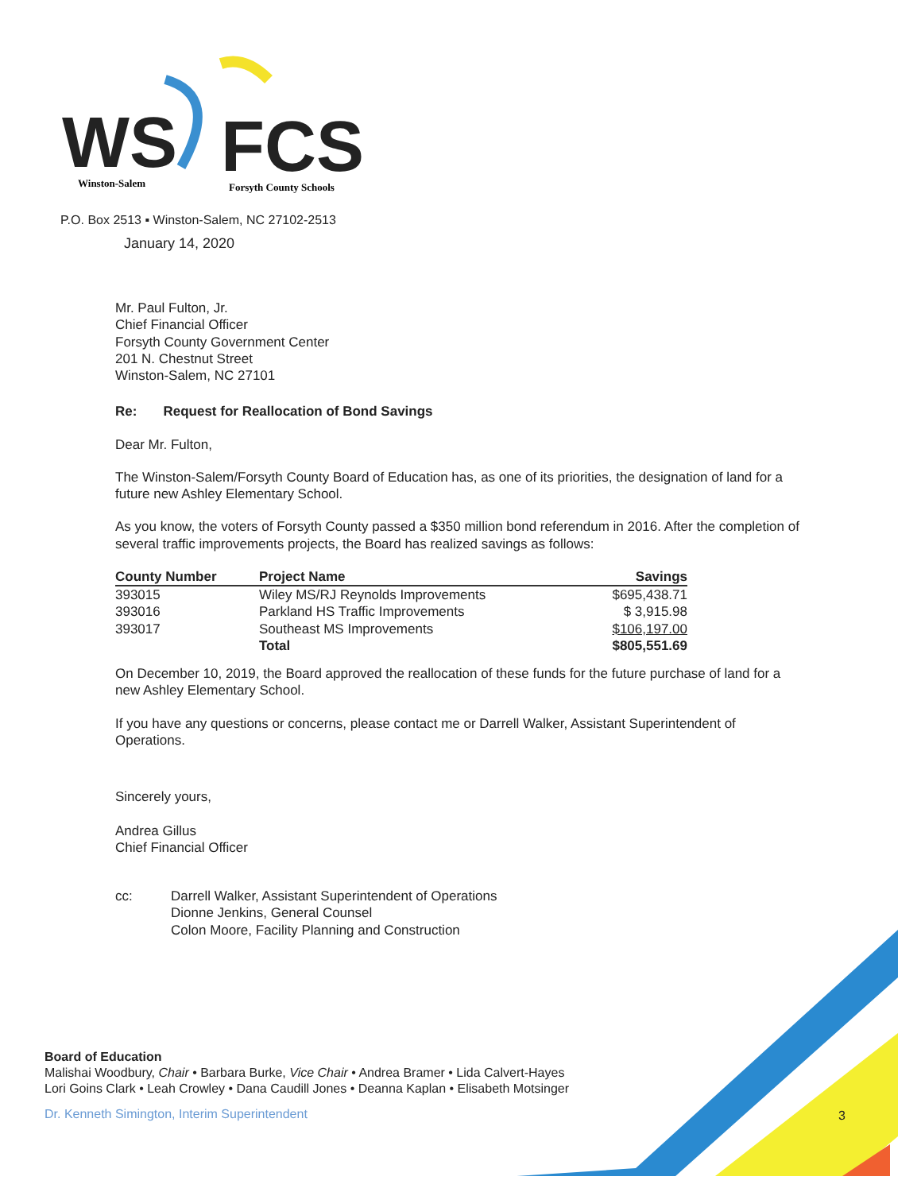WS
FCS
Winston-Salem
Forsyth County Schools
P.O. Box 2513 ▪ Winston-Salem, NC 27102-2513
January 14, 2020
Mr. Paul Fulton, Jr.
Chief Financial Officer
Forsyth County Government Center
201 N. Chestnut Street
Winston-Salem, NC 27101
Re: Request for Reallocation of Bond Savings
Dear Mr. Fulton,
The Winston-Salem/Forsyth County Board of Education has, as one of its priorities, the designation of land for a future new Ashley Elementary School.
As you know, the voters of Forsyth County passed a $350 million bond referendum in 2016. After the completion of several traffic improvements projects, the Board has realized savings as follows:
| County Number | Project Name | Savings |
| --- | --- | --- |
| 393015 | Wiley MS/RJ Reynolds Improvements | $695,438.71 |
| 393016 | Parkland HS Traffic Improvements | $ 3,915.98 |
| 393017 | Southeast MS Improvements | $106,197.00 |
| | Total | $805,551.69 |
On December 10, 2019, the Board approved the reallocation of these funds for the future purchase of land for a new Ashley Elementary School.
If you have any questions or concerns, please contact me or Darrell Walker, Assistant Superintendent of Operations.
Sincerely yours,
Andrea Gillus
Chief Financial Officer
cc: Darrell Walker, Assistant Superintendent of Operations
Dionne Jenkins, General Counsel
Colon Moore, Facility Planning and Construction
Board of Education
Malishai Woodbury, Chair • Barbara Burke, Vice Chair • Andrea Bramer • Lida Calvert-Hayes
Lori Goins Clark • Leah Crowley • Dana Caudill Jones • Deanna Kaplan • Elisabeth Motsinger
Dr. Kenneth Simington, Interim Superintendent
3